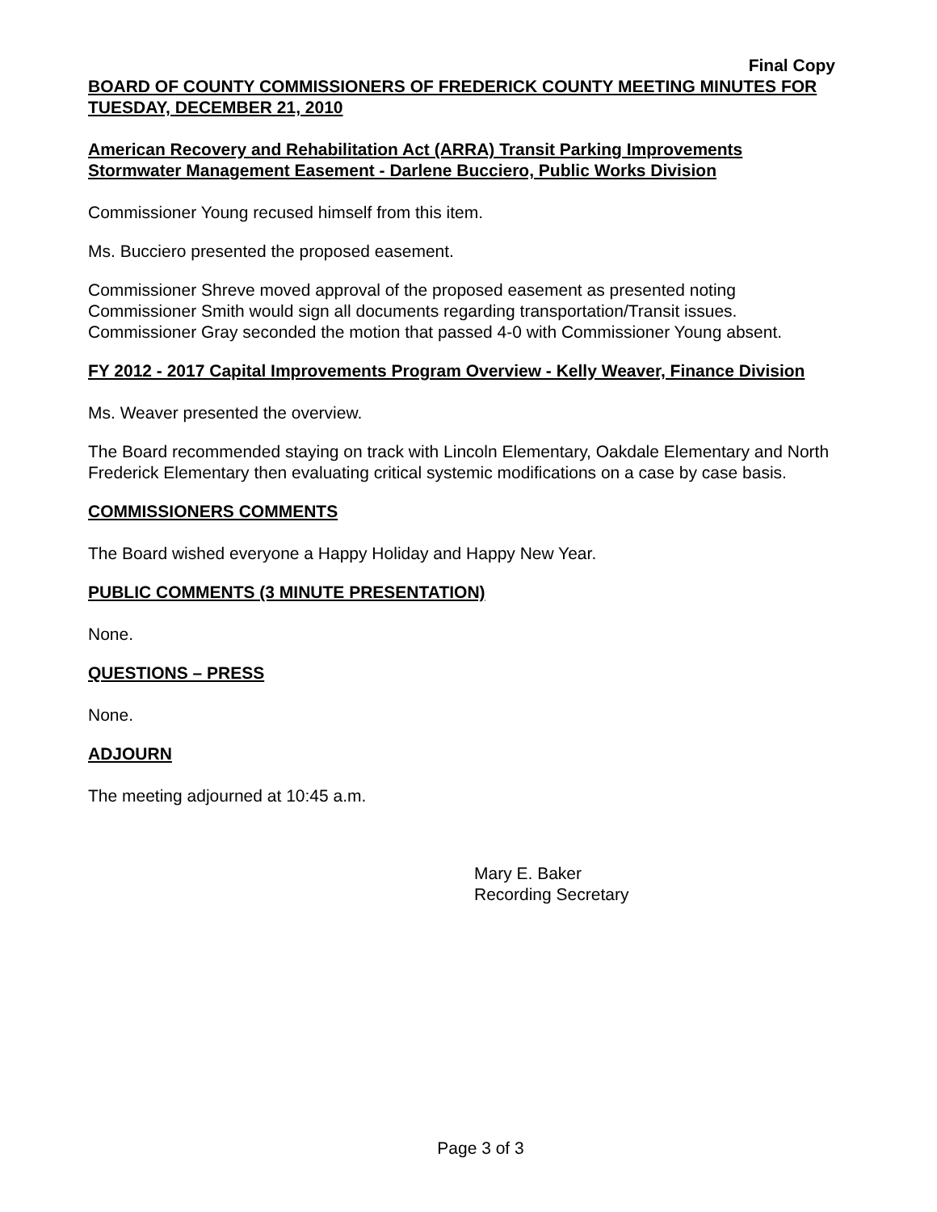Final Copy
BOARD OF COUNTY COMMISSIONERS OF FREDERICK COUNTY MEETING MINUTES FOR TUESDAY, DECEMBER 21, 2010
American Recovery and Rehabilitation Act (ARRA) Transit Parking Improvements Stormwater Management Easement - Darlene Bucciero, Public Works Division
Commissioner Young recused himself from this item.
Ms. Bucciero presented the proposed easement.
Commissioner Shreve moved approval of the proposed easement as presented noting Commissioner Smith would sign all documents regarding transportation/Transit issues. Commissioner Gray seconded the motion that passed 4-0 with Commissioner Young absent.
FY 2012 - 2017 Capital Improvements Program Overview - Kelly Weaver, Finance Division
Ms. Weaver presented the overview.
The Board recommended staying on track with Lincoln Elementary, Oakdale Elementary and North Frederick Elementary then evaluating critical systemic modifications on a case by case basis.
COMMISSIONERS COMMENTS
The Board wished everyone a Happy Holiday and Happy New Year.
PUBLIC COMMENTS (3 MINUTE PRESENTATION)
None.
QUESTIONS – PRESS
None.
ADJOURN
The meeting adjourned at 10:45 a.m.
Mary E. Baker
Recording Secretary
Page 3 of 3